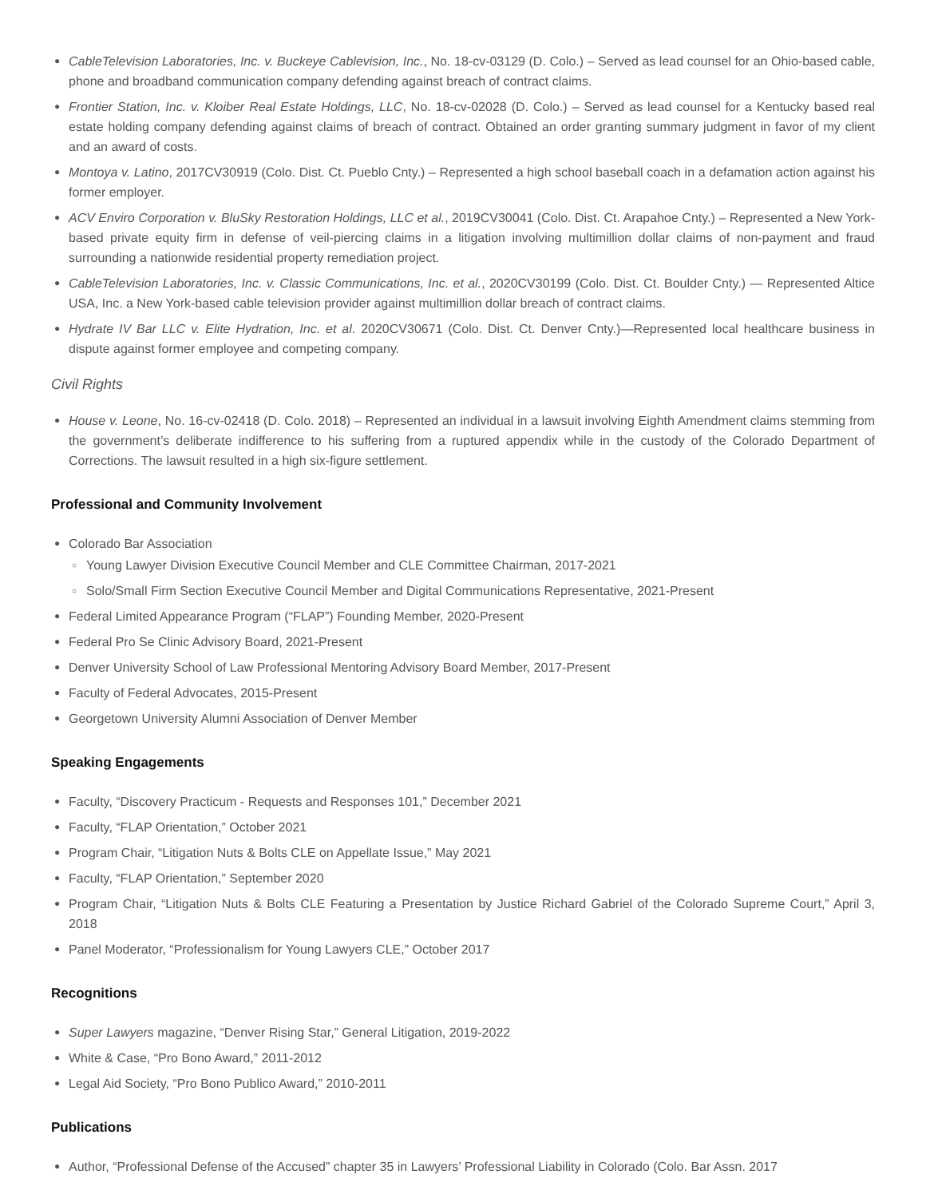● CableTelevision Laboratories, Inc. v. Buckeye Cablevision, Inc., No. 18-cv-03129 (D. Colo.) – Served as lead counsel for an Ohio-based cable, phone and broadband communication company defending against breach of contract claims.
● Frontier Station, Inc. v. Kloiber Real Estate Holdings, LLC, No. 18-cv-02028 (D. Colo.) – Served as lead counsel for a Kentucky based real estate holding company defending against claims of breach of contract. Obtained an order granting summary judgment in favor of my client and an award of costs.
● Montoya v. Latino, 2017CV30919 (Colo. Dist. Ct. Pueblo Cnty.) – Represented a high school baseball coach in a defamation action against his former employer.
● ACV Enviro Corporation v. BluSky Restoration Holdings, LLC et al., 2019CV30041 (Colo. Dist. Ct. Arapahoe Cnty.) – Represented a New York-based private equity firm in defense of veil-piercing claims in a litigation involving multimillion dollar claims of non-payment and fraud surrounding a nationwide residential property remediation project.
● CableTelevision Laboratories, Inc. v. Classic Communications, Inc. et al., 2020CV30199 (Colo. Dist. Ct. Boulder Cnty.) — Represented Altice USA, Inc. a New York-based cable television provider against multimillion dollar breach of contract claims.
● Hydrate IV Bar LLC v. Elite Hydration, Inc. et al. 2020CV30671 (Colo. Dist. Ct. Denver Cnty.)—Represented local healthcare business in dispute against former employee and competing company.
Civil Rights
● House v. Leone, No. 16-cv-02418 (D. Colo. 2018) – Represented an individual in a lawsuit involving Eighth Amendment claims stemming from the government’s deliberate indifference to his suffering from a ruptured appendix while in the custody of the Colorado Department of Corrections. The lawsuit resulted in a high six-figure settlement.
Professional and Community Involvement
● Colorado Bar Association
○ Young Lawyer Division Executive Council Member and CLE Committee Chairman, 2017-2021
○ Solo/Small Firm Section Executive Council Member and Digital Communications Representative, 2021-Present
● Federal Limited Appearance Program (“FLAP”) Founding Member, 2020-Present
● Federal Pro Se Clinic Advisory Board, 2021-Present
● Denver University School of Law Professional Mentoring Advisory Board Member, 2017-Present
● Faculty of Federal Advocates, 2015-Present
● Georgetown University Alumni Association of Denver Member
Speaking Engagements
● Faculty, “Discovery Practicum - Requests and Responses 101,” December 2021
● Faculty, “FLAP Orientation,” October 2021
● Program Chair, “Litigation Nuts & Bolts CLE on Appellate Issue,” May 2021
● Faculty, “FLAP Orientation,” September 2020
● Program Chair, “Litigation Nuts & Bolts CLE Featuring a Presentation by Justice Richard Gabriel of the Colorado Supreme Court,” April 3, 2018
● Panel Moderator, “Professionalism for Young Lawyers CLE,” October 2017
Recognitions
● Super Lawyers magazine, “Denver Rising Star,” General Litigation, 2019-2022
● White & Case, “Pro Bono Award,” 2011-2012
● Legal Aid Society, “Pro Bono Publico Award,” 2010-2011
Publications
● Author, “Professional Defense of the Accused” chapter 35 in Lawyers’ Professional Liability in Colorado (Colo. Bar Assn. 2017